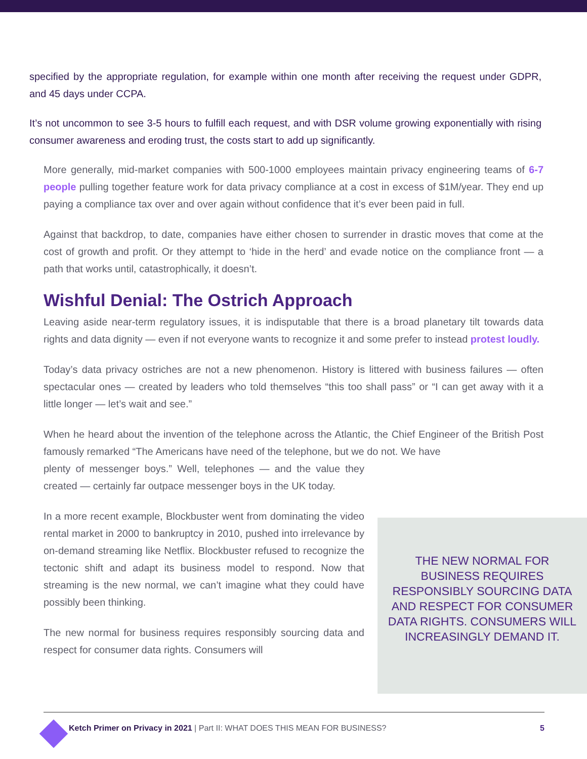specified by the appropriate regulation, for example within one month after receiving the request under GDPR, and 45 days under CCPA.
It’s not uncommon to see 3-5 hours to fulfill each request, and with DSR volume growing exponentially with rising consumer awareness and eroding trust, the costs start to add up significantly.
More generally, mid-market companies with 500-1000 employees maintain privacy engineering teams of 6-7 people pulling together feature work for data privacy compliance at a cost in excess of $1M/year. They end up paying a compliance tax over and over again without confidence that it’s ever been paid in full.
Against that backdrop, to date, companies have either chosen to surrender in drastic moves that come at the cost of growth and profit. Or they attempt to ‘hide in the herd’ and evade notice on the compliance front — a path that works until, catastrophically, it doesn’t.
Wishful Denial: The Ostrich Approach
Leaving aside near-term regulatory issues, it is indisputable that there is a broad planetary tilt towards data rights and data dignity — even if not everyone wants to recognize it and some prefer to instead protest loudly.
Today’s data privacy ostriches are not a new phenomenon. History is littered with business failures — often spectacular ones — created by leaders who told themselves “this too shall pass” or “I can get away with it a little longer — let’s wait and see.”
When he heard about the invention of the telephone across the Atlantic, the Chief Engineer of the British Post famously remarked “The Americans have need of the telephone, but we do not. We have
plenty of messenger boys.” Well, telephones — and the value they created — certainly far outpace messenger boys in the UK today.
In a more recent example, Blockbuster went from dominating the video rental market in 2000 to bankruptcy in 2010, pushed into irrelevance by on-demand streaming like Netflix. Blockbuster refused to recognize the tectonic shift and adapt its business model to respond. Now that streaming is the new normal, we can’t imagine what they could have possibly been thinking.
The new normal for business requires responsibly sourcing data and respect for consumer data rights. Consumers will
THE NEW NORMAL FOR BUSINESS REQUIRES RESPONSIBLY SOURCING DATA AND RESPECT FOR CONSUMER DATA RIGHTS. CONSUMERS WILL INCREASINGLY DEMAND IT.
Ketch Primer on Privacy in 2021 | Part II: WHAT DOES THIS MEAN FOR BUSINESS? 5